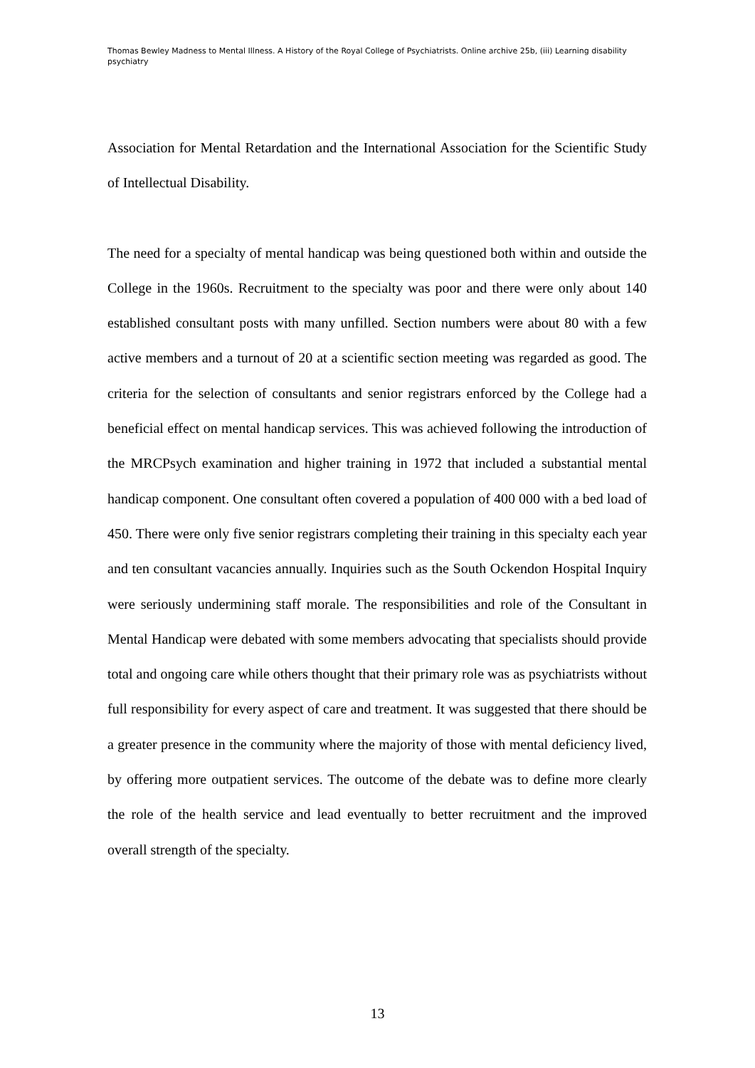Thomas Bewley Madness to Mental Illness. A History of the Royal College of Psychiatrists. Online archive 25b, (iii) Learning disability psychiatry
Association for Mental Retardation and the International Association for the Scientific Study of Intellectual Disability.
The need for a specialty of mental handicap was being questioned both within and outside the College in the 1960s. Recruitment to the specialty was poor and there were only about 140 established consultant posts with many unfilled. Section numbers were about 80 with a few active members and a turnout of 20 at a scientific section meeting was regarded as good. The criteria for the selection of consultants and senior registrars enforced by the College had a beneficial effect on mental handicap services. This was achieved following the introduction of the MRCPsych examination and higher training in 1972 that included a substantial mental handicap component. One consultant often covered a population of 400 000 with a bed load of 450. There were only five senior registrars completing their training in this specialty each year and ten consultant vacancies annually. Inquiries such as the South Ockendon Hospital Inquiry were seriously undermining staff morale. The responsibilities and role of the Consultant in Mental Handicap were debated with some members advocating that specialists should provide total and ongoing care while others thought that their primary role was as psychiatrists without full responsibility for every aspect of care and treatment. It was suggested that there should be a greater presence in the community where the majority of those with mental deficiency lived, by offering more outpatient services. The outcome of the debate was to define more clearly the role of the health service and lead eventually to better recruitment and the improved overall strength of the specialty.
13